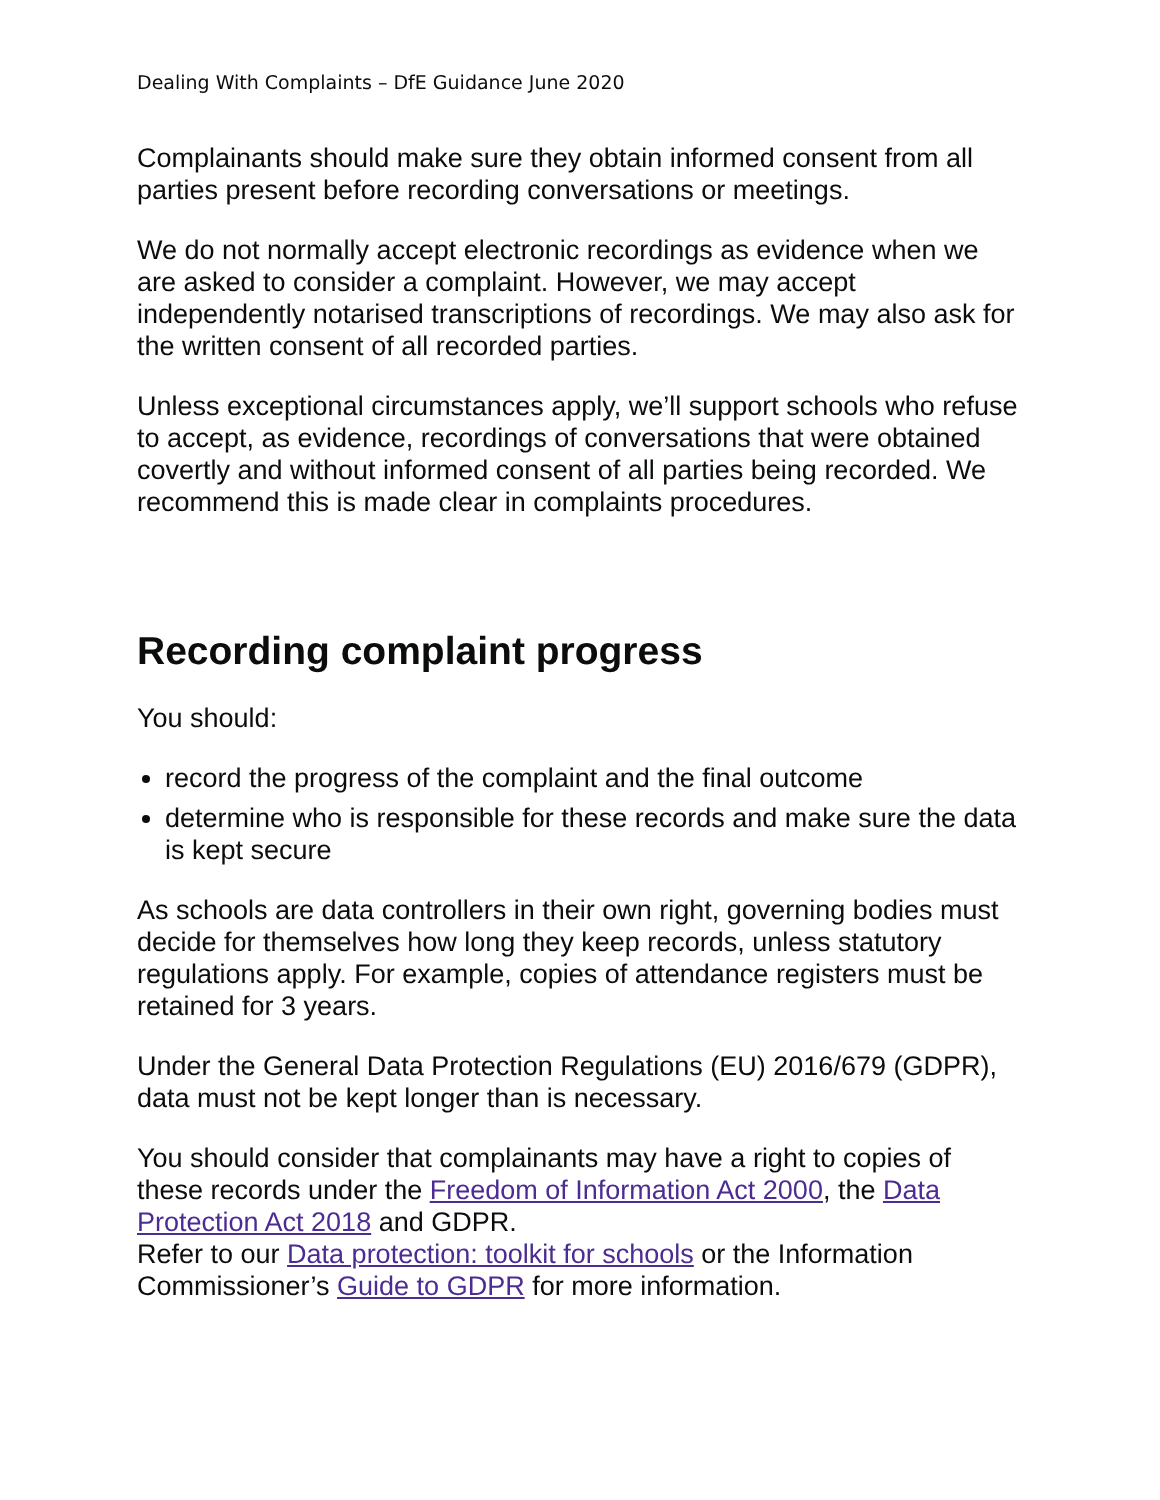Dealing With Complaints – DfE Guidance June 2020
Complainants should make sure they obtain informed consent from all parties present before recording conversations or meetings.
We do not normally accept electronic recordings as evidence when we are asked to consider a complaint. However, we may accept independently notarised transcriptions of recordings. We may also ask for the written consent of all recorded parties.
Unless exceptional circumstances apply, we’ll support schools who refuse to accept, as evidence, recordings of conversations that were obtained covertly and without informed consent of all parties being recorded. We recommend this is made clear in complaints procedures.
Recording complaint progress
You should:
record the progress of the complaint and the final outcome
determine who is responsible for these records and make sure the data is kept secure
As schools are data controllers in their own right, governing bodies must decide for themselves how long they keep records, unless statutory regulations apply. For example, copies of attendance registers must be retained for 3 years.
Under the General Data Protection Regulations (EU) 2016/679 (GDPR), data must not be kept longer than is necessary.
You should consider that complainants may have a right to copies of these records under the Freedom of Information Act 2000, the Data Protection Act 2018 and GDPR.
Refer to our Data protection: toolkit for schools or the Information Commissioner’s Guide to GDPR for more information.